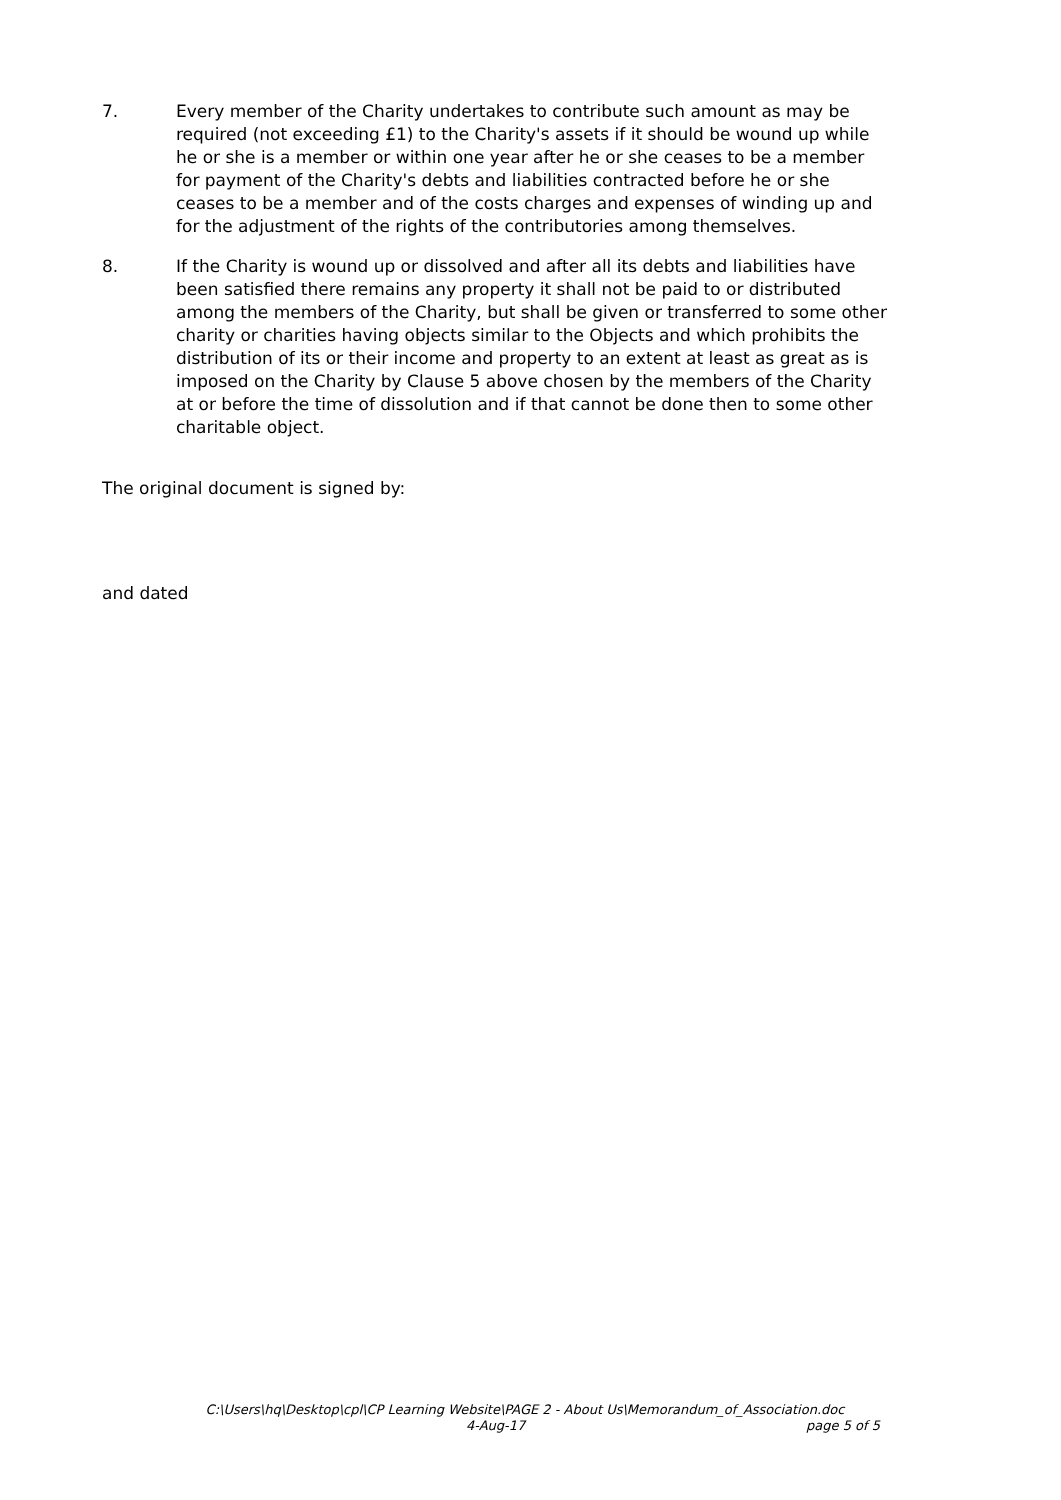7. Every member of the Charity undertakes to contribute such amount as may be required (not exceeding £1) to the Charity's assets if it should be wound up while he or she is a member or within one year after he or she ceases to be a member for payment of the Charity's debts and liabilities contracted before he or she ceases to be a member and of the costs charges and expenses of winding up and for the adjustment of the rights of the contributories among themselves.
8. If the Charity is wound up or dissolved and after all its debts and liabilities have been satisfied there remains any property it shall not be paid to or distributed among the members of the Charity, but shall be given or transferred to some other charity or charities having objects similar to the Objects and which prohibits the distribution of its or their income and property to an extent at least as great as is imposed on the Charity by Clause 5 above chosen by the members of the Charity at or before the time of dissolution and if that cannot be done then to some other charitable object.
The original document is signed by:
and dated
C:\Users\hq\Desktop\cpl\CP Learning Website\PAGE 2 - About Us\Memorandum_of_Association.doc
4-Aug-17 page 5 of 5